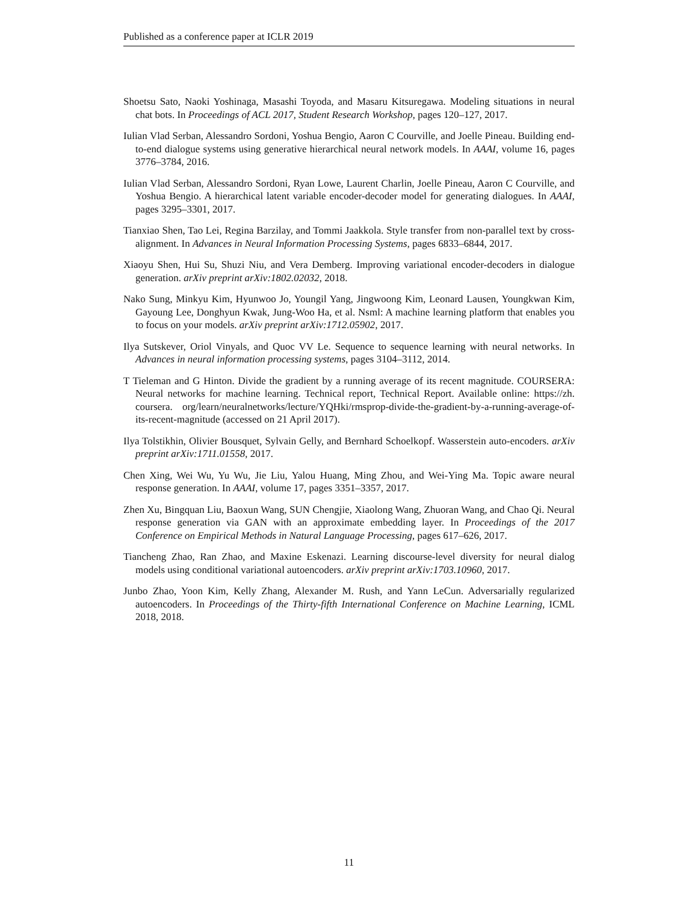Published as a conference paper at ICLR 2019
Shoetsu Sato, Naoki Yoshinaga, Masashi Toyoda, and Masaru Kitsuregawa. Modeling situations in neural chat bots. In Proceedings of ACL 2017, Student Research Workshop, pages 120–127, 2017.
Iulian Vlad Serban, Alessandro Sordoni, Yoshua Bengio, Aaron C Courville, and Joelle Pineau. Building end-to-end dialogue systems using generative hierarchical neural network models. In AAAI, volume 16, pages 3776–3784, 2016.
Iulian Vlad Serban, Alessandro Sordoni, Ryan Lowe, Laurent Charlin, Joelle Pineau, Aaron C Courville, and Yoshua Bengio. A hierarchical latent variable encoder-decoder model for generating dialogues. In AAAI, pages 3295–3301, 2017.
Tianxiao Shen, Tao Lei, Regina Barzilay, and Tommi Jaakkola. Style transfer from non-parallel text by cross-alignment. In Advances in Neural Information Processing Systems, pages 6833–6844, 2017.
Xiaoyu Shen, Hui Su, Shuzi Niu, and Vera Demberg. Improving variational encoder-decoders in dialogue generation. arXiv preprint arXiv:1802.02032, 2018.
Nako Sung, Minkyu Kim, Hyunwoo Jo, Youngil Yang, Jingwoong Kim, Leonard Lausen, Youngkwan Kim, Gayoung Lee, Donghyun Kwak, Jung-Woo Ha, et al. Nsml: A machine learning platform that enables you to focus on your models. arXiv preprint arXiv:1712.05902, 2017.
Ilya Sutskever, Oriol Vinyals, and Quoc VV Le. Sequence to sequence learning with neural networks. In Advances in neural information processing systems, pages 3104–3112, 2014.
T Tieleman and G Hinton. Divide the gradient by a running average of its recent magnitude. COURSERA: Neural networks for machine learning. Technical report, Technical Report. Available online: https://zh. coursera. org/learn/neuralnetworks/lecture/YQHki/rmsprop-divide-the-gradient-by-a-running-average-of-its-recent-magnitude (accessed on 21 April 2017).
Ilya Tolstikhin, Olivier Bousquet, Sylvain Gelly, and Bernhard Schoelkopf. Wasserstein auto-encoders. arXiv preprint arXiv:1711.01558, 2017.
Chen Xing, Wei Wu, Yu Wu, Jie Liu, Yalou Huang, Ming Zhou, and Wei-Ying Ma. Topic aware neural response generation. In AAAI, volume 17, pages 3351–3357, 2017.
Zhen Xu, Bingquan Liu, Baoxun Wang, SUN Chengjie, Xiaolong Wang, Zhuoran Wang, and Chao Qi. Neural response generation via GAN with an approximate embedding layer. In Proceedings of the 2017 Conference on Empirical Methods in Natural Language Processing, pages 617–626, 2017.
Tiancheng Zhao, Ran Zhao, and Maxine Eskenazi. Learning discourse-level diversity for neural dialog models using conditional variational autoencoders. arXiv preprint arXiv:1703.10960, 2017.
Junbo Zhao, Yoon Kim, Kelly Zhang, Alexander M. Rush, and Yann LeCun. Adversarially regularized autoencoders. In Proceedings of the Thirty-fifth International Conference on Machine Learning, ICML 2018, 2018.
11